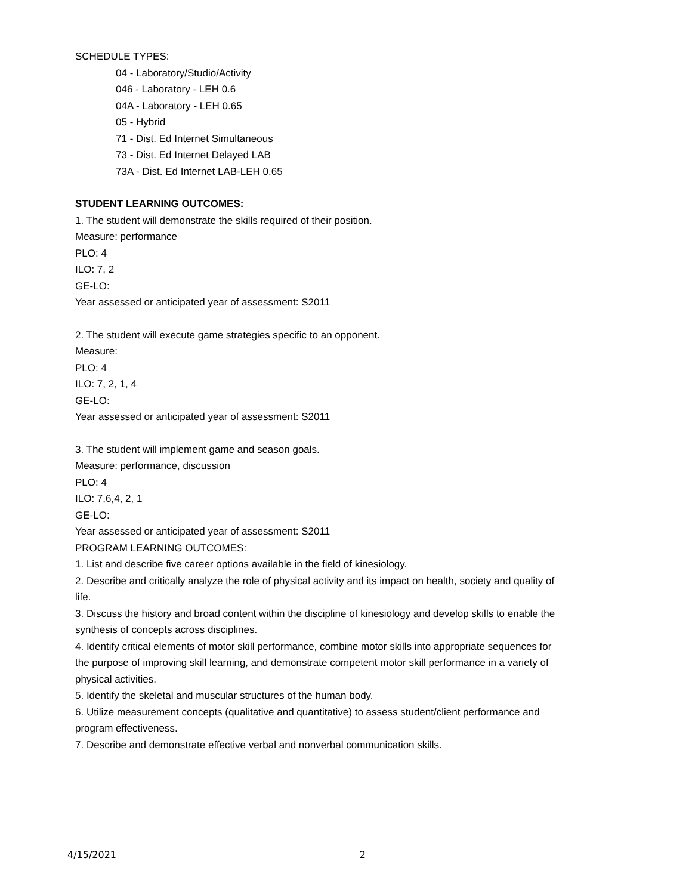SCHEDULE TYPES:
04 - Laboratory/Studio/Activity
046 - Laboratory - LEH 0.6
04A - Laboratory - LEH 0.65
05 - Hybrid
71 - Dist. Ed Internet Simultaneous
73 - Dist. Ed Internet Delayed LAB
73A - Dist. Ed Internet LAB-LEH 0.65
STUDENT LEARNING OUTCOMES:
1. The student will demonstrate the skills required of their position.
Measure: performance
PLO: 4
ILO: 7, 2
GE-LO:
Year assessed or anticipated year of assessment: S2011
2. The student will execute game strategies specific to an opponent.
Measure:
PLO: 4
ILO: 7, 2, 1, 4
GE-LO:
Year assessed or anticipated year of assessment: S2011
3. The student will implement game and season goals.
Measure: performance, discussion
PLO: 4
ILO: 7,6,4, 2, 1
GE-LO:
Year assessed or anticipated year of assessment: S2011
PROGRAM LEARNING OUTCOMES:
1. List and describe five career options available in the field of kinesiology.
2. Describe and critically analyze the role of physical activity and its impact on health, society and quality of life.
3. Discuss the history and broad content within the discipline of kinesiology and develop skills to enable the synthesis of concepts across disciplines.
4. Identify critical elements of motor skill performance, combine motor skills into appropriate sequences for the purpose of improving skill learning, and demonstrate competent motor skill performance in a variety of physical activities.
5. Identify the skeletal and muscular structures of the human body.
6. Utilize measurement concepts (qualitative and quantitative) to assess student/client performance and program effectiveness.
7. Describe and demonstrate effective verbal and nonverbal communication skills.
4/15/2021 2